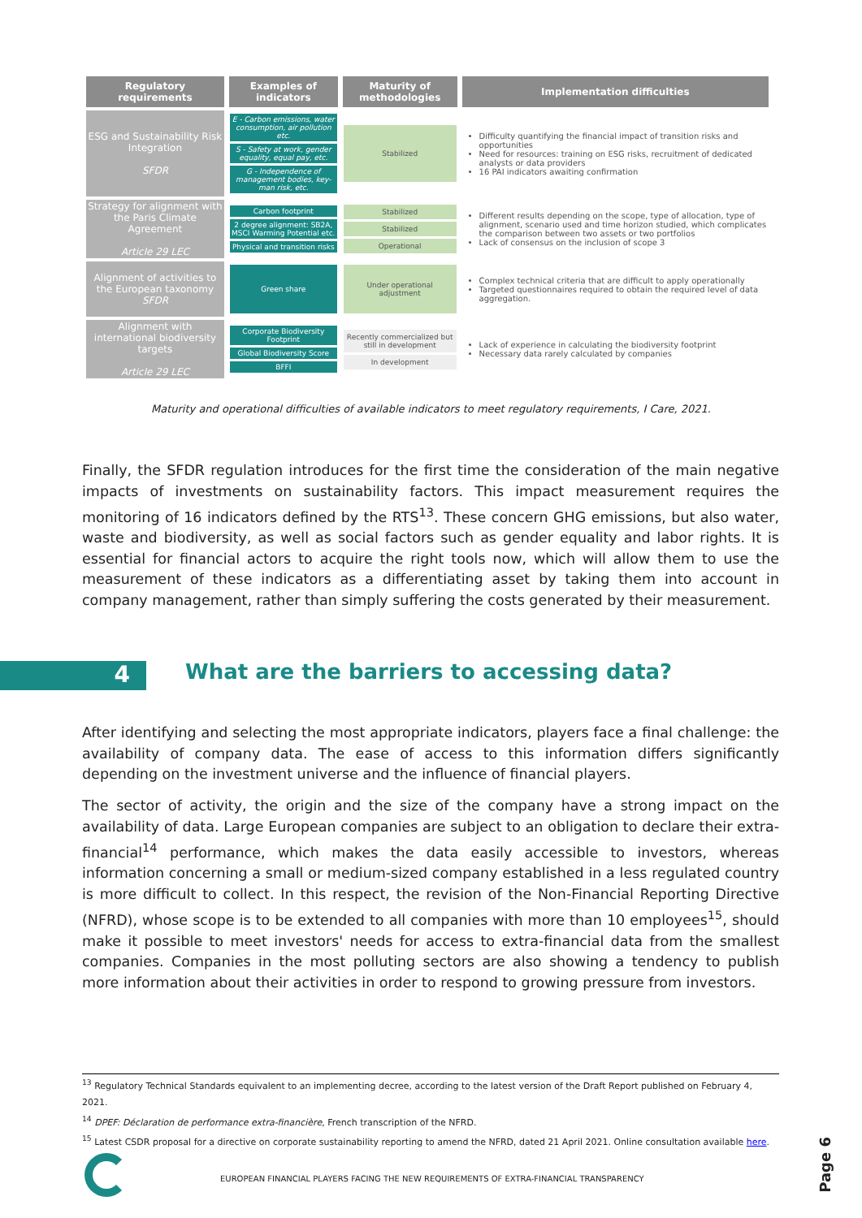| Regulatory requirements | Examples of indicators | Maturity of methodologies | Implementation difficulties |
| --- | --- | --- | --- |
| ESG and Sustainability Risk Integration SFDR | E - Carbon emissions, water consumption, air pollution etc. S - Safety at work, gender equality, equal pay, etc. G - Independence of management bodies, key-man risk, etc. | Stabilized | Difficulty quantifying the financial impact of transition risks and opportunities Need for resources: training on ESG risks, recruitment of dedicated analysts or data providers 16 PAI indicators awaiting confirmation |
| Strategy for alignment with the Paris Climate Agreement Article 29 LEC | Carbon footprint 2 degree alignment: SB2A, MSCI Warming Potential etc. Physical and transition risks | Stabilized Stabilized Operational | Different results depending on the scope, type of allocation, type of alignment, scenario used and time horizon studied, which complicates the comparison between two assets or two portfolios Lack of consensus on the inclusion of scope 3 |
| Alignment of activities to the European taxonomy SFDR | Green share | Under operational adjustment | Complex technical criteria that are difficult to apply operationally Targeted questionnaires required to obtain the required level of data aggregation. |
| Alignment with international biodiversity targets Article 29 LEC | Corporate Biodiversity Footprint Global Biodiversity Score BFFI | Recently commercialized but still in development In development | Lack of experience in calculating the biodiversity footprint Necessary data rarely calculated by companies |
Maturity and operational difficulties of available indicators to meet regulatory requirements, I Care, 2021.
Finally, the SFDR regulation introduces for the first time the consideration of the main negative impacts of investments on sustainability factors. This impact measurement requires the monitoring of 16 indicators defined by the RTS<sup>13</sup>. These concern GHG emissions, but also water, waste and biodiversity, as well as social factors such as gender equality and labor rights. It is essential for financial actors to acquire the right tools now, which will allow them to use the measurement of these indicators as a differentiating asset by taking them into account in company management, rather than simply suffering the costs generated by their measurement.
4
What are the barriers to accessing data?
After identifying and selecting the most appropriate indicators, players face a final challenge: the availability of company data. The ease of access to this information differs significantly depending on the investment universe and the influence of financial players.
The sector of activity, the origin and the size of the company have a strong impact on the availability of data. Large European companies are subject to an obligation to declare their extra-financial<sup>14</sup> performance, which makes the data easily accessible to investors, whereas information concerning a small or medium-sized company established in a less regulated country is more difficult to collect. In this respect, the revision of the Non-Financial Reporting Directive (NFRD), whose scope is to be extended to all companies with more than 10 employees<sup>15</sup>, should make it possible to meet investors' needs for access to extra-financial data from the smallest companies. Companies in the most polluting sectors are also showing a tendency to publish more information about their activities in order to respond to growing pressure from investors.
<sup>13</sup> Regulatory Technical Standards equivalent to an implementing decree, according to the latest version of the Draft Report published on February 4, 2021.
<sup>14</sup> DPEF: Déclaration de performance extra-financière, French transcription of the NFRD.
<sup>15</sup> Latest CSDR proposal for a directive on corporate sustainability reporting to amend the NFRD, dated 21 April 2021. Online consultation available here.
EUROPEAN FINANCIAL PLAYERS FACING THE NEW REQUIREMENTS OF EXTRA-FINANCIAL TRANSPARENCY
Page 6